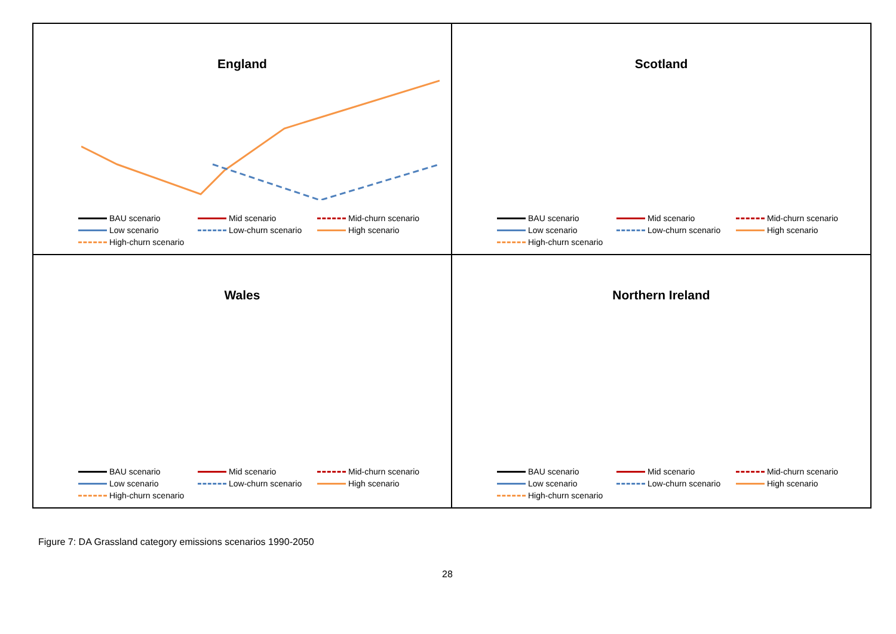England
BAU scenario Mid scenario Mid-churn scenario Low scenario Low-churn scenario High scenario High-churn scenario
Scotland
BAU scenario Mid scenario Mid-churn scenario Low scenario Low-churn scenario High scenario High-churn scenario
Wales
BAU scenario Mid scenario Mid-churn scenario Low scenario Low-churn scenario High scenario High-churn scenario
Northern Ireland
BAU scenario Mid scenario Mid-churn scenario Low scenario Low-churn scenario High scenario High-churn scenario
Figure 7: DA Grassland category emissions scenarios 1990-2050
28